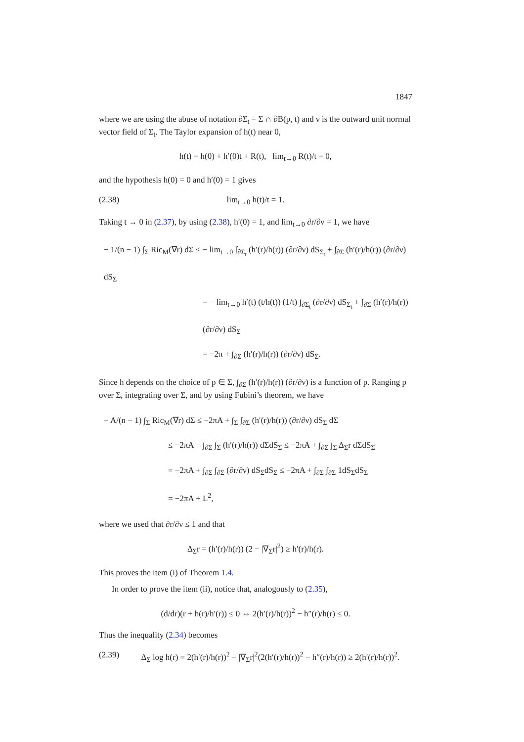1847
where we are using the abuse of notation ∂Σ<sub>t</sub> = Σ ∩ ∂B(p, t) and ν is the outward unit normal vector field of Σ<sub>t</sub>. The Taylor expansion of h(t) near 0,
h(t) = h(0) + h′(0)t + R(t), lim<sub>t→0</sub> R(t)/t = 0,
and the hypothesis h(0) = 0 and h′(0) = 1 gives
(2.38) lim<sub>t→0</sub> h(t)/t = 1.
Taking t → 0 in (2.37), by using (2.38), h′(0) = 1, and lim<sub>t→0</sub> ∂r/∂ν = 1, we have
− 1/(n − 1) ∫<sub>Σ</sub> Ric<sub>M</sub>(∇r) dΣ ≤ − lim<sub>t→0</sub> ∫<sub>∂Σ<sub>t</sub></sub> (h′(r)/h(r)) (∂r/∂ν) dS<sub>Σ<sub>t</sub></sub> + ∫<sub>∂Σ</sub> (h′(r)/h(r)) (∂r/∂ν) dS<sub>Σ</sub>
= − lim<sub>t→0</sub> h′(t) (t/h(t)) (1/t) ∫<sub>∂Σ<sub>t</sub></sub> (∂r/∂ν) dS<sub>Σ<sub>t</sub></sub> + ∫<sub>∂Σ</sub> (h′(r)/h(r)) (∂r/∂ν) dS<sub>Σ</sub>
= −2π + ∫<sub>∂Σ</sub> (h′(r)/h(r)) (∂r/∂ν) dS<sub>Σ</sub>.
Since h depends on the choice of p ∈ Σ, ∫<sub>∂Σ</sub> (h′(r)/h(r)) (∂r/∂ν) is a function of p. Ranging p over Σ, integrating over Σ, and by using Fubini’s theorem, we have
− A/(n − 1) ∫<sub>Σ</sub> Ric<sub>M</sub>(∇r) dΣ ≤ −2πA + ∫<sub>Σ</sub> ∫<sub>∂Σ</sub> (h′(r)/h(r)) (∂r/∂ν) dS<sub>Σ</sub> dΣ
≤ −2πA + ∫<sub>∂Σ</sub> ∫<sub>Σ</sub> (h′(r)/h(r)) dΣdS<sub>Σ</sub> ≤ −2πA + ∫<sub>∂Σ</sub> ∫<sub>Σ</sub> Δ<sub>Σ</sub>r dΣdS<sub>Σ</sub>
= −2πA + ∫<sub>∂Σ</sub> ∫<sub>∂Σ</sub> (∂r/∂ν) dS<sub>Σ</sub>dS<sub>Σ</sub> ≤ −2πA + ∫<sub>∂Σ</sub> ∫<sub>∂Σ</sub> 1dS<sub>Σ</sub>dS<sub>Σ</sub>
= −2πA + L<sup>2</sup>,
where we used that ∂r/∂ν ≤ 1 and that
Δ<sub>Σ</sub>r = (h′(r)/h(r)) (2 − |∇<sub>Σ</sub>r|<sup>2</sup>) ≥ h′(r)/h(r).
This proves the item (i) of Theorem 1.4.
In order to prove the item (ii), notice that, analogously to (2.35),
(d/dr)(r + h(r)/h′(r)) ≤ 0 ⇔ 2(h′(r)/h(r))<sup>2</sup> − h″(r)/h(r) ≤ 0.
Thus the inequality (2.34) becomes
(2.39) Δ<sub>Σ</sub> log h(r) = 2(h′(r)/h(r))<sup>2</sup> − |∇<sub>Σ</sub>r|<sup>2</sup>(2(h′(r)/h(r))<sup>2</sup> − h″(r)/h(r)) ≥ 2(h′(r)/h(r))<sup>2</sup>.